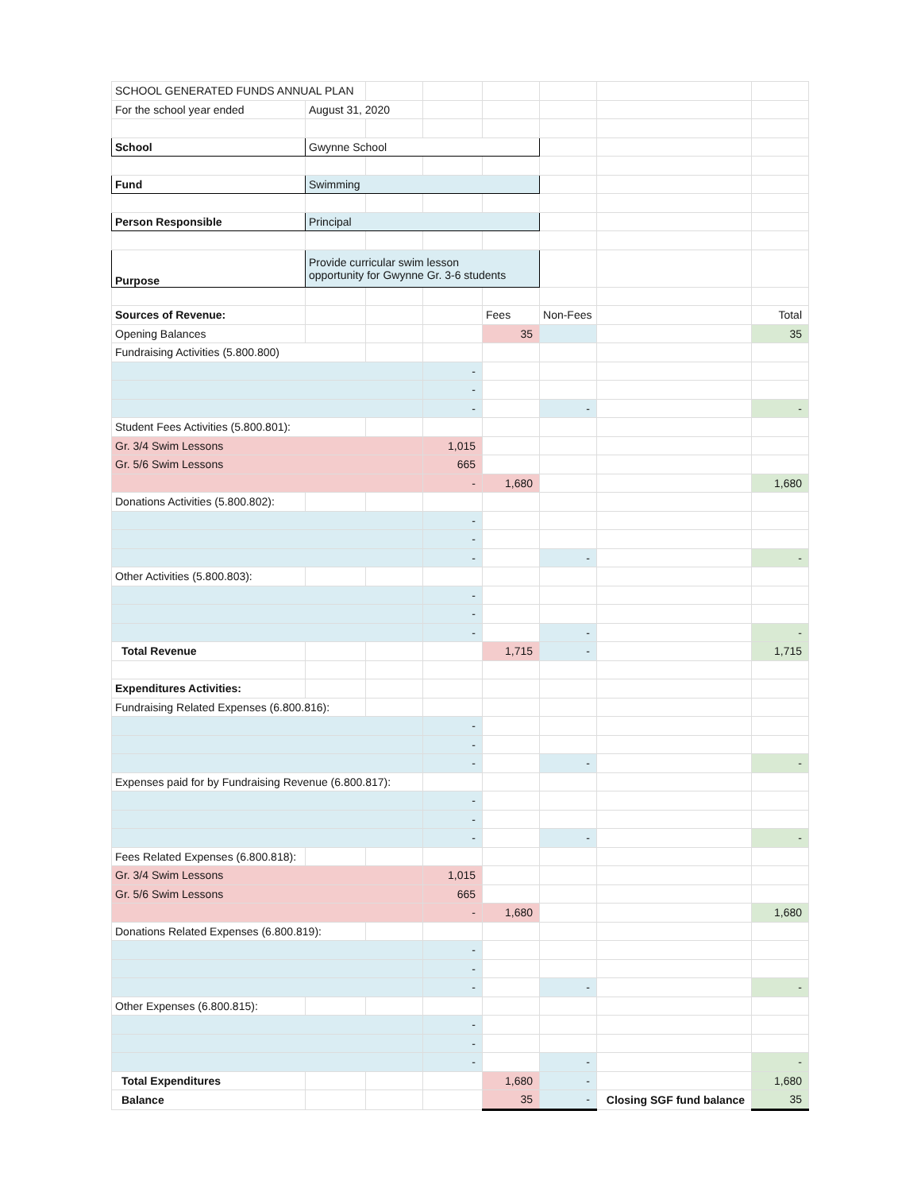| SCHOOL GENERATED FUNDS ANNUAL PLAN | | | | | | | |
| For the school year ended | August 31, 2020 | | | | | | |
| School | Gwynne School | | | | | | |
| Fund | Swimming | | | | | | |
| Person Responsible | Principal | | | | | | |
| Purpose | Provide curricular swim lesson opportunity for Gwynne Gr. 3-6 students | | | | | | |
| Sources of Revenue: | | | | Fees | Non-Fees | | Total |
| Opening Balances | | | | 35 | | | 35 |
| Fundraising Activities (5.800.800) | | | | | | | |
| | | | - | | | | |
| | | | - | | | | |
| | | | - | | - | | - |
| Student Fees Activities (5.800.801): | | | | | | | |
| Gr. 3/4 Swim Lessons | | | 1,015 | | | | |
| Gr. 5/6 Swim Lessons | | | 665 | | | | |
| | | | - | 1,680 | | | 1,680 |
| Donations Activities (5.800.802): | | | | | | | |
| | | | - | | | | |
| | | | - | | | | |
| | | | - | | - | | - |
| Other Activities (5.800.803): | | | | | | | |
| | | | - | | | | |
| | | | - | | | | |
| | | | - | | - | | - |
| Total Revenue | | | | 1,715 | - | | 1,715 |
| Expenditures Activities: | | | | | | | |
| Fundraising Related Expenses (6.800.816): | | | | | | | |
| | | | - | | | | |
| | | | - | | | | |
| | | | - | | - | | - |
| Expenses paid for by Fundraising Revenue (6.800.817): | | | | | | | |
| | | | - | | | | |
| | | | - | | | | |
| | | | - | | - | | - |
| Fees Related Expenses (6.800.818): | | | | | | | |
| Gr. 3/4 Swim Lessons | | | 1,015 | | | | |
| Gr. 5/6 Swim Lessons | | | 665 | | | | |
| | | | - | 1,680 | | | 1,680 |
| Donations Related Expenses (6.800.819): | | | | | | | |
| | | | - | | | | |
| | | | - | | | | |
| | | | - | | - | | - |
| Other Expenses (6.800.815): | | | | | | | |
| | | | - | | | | |
| | | | - | | | | |
| | | | - | | - | | - |
| Total Expenditures | | | | 1,680 | - | | 1,680 |
| Balance | | | | 35 | - | Closing SGF fund balance | 35 |